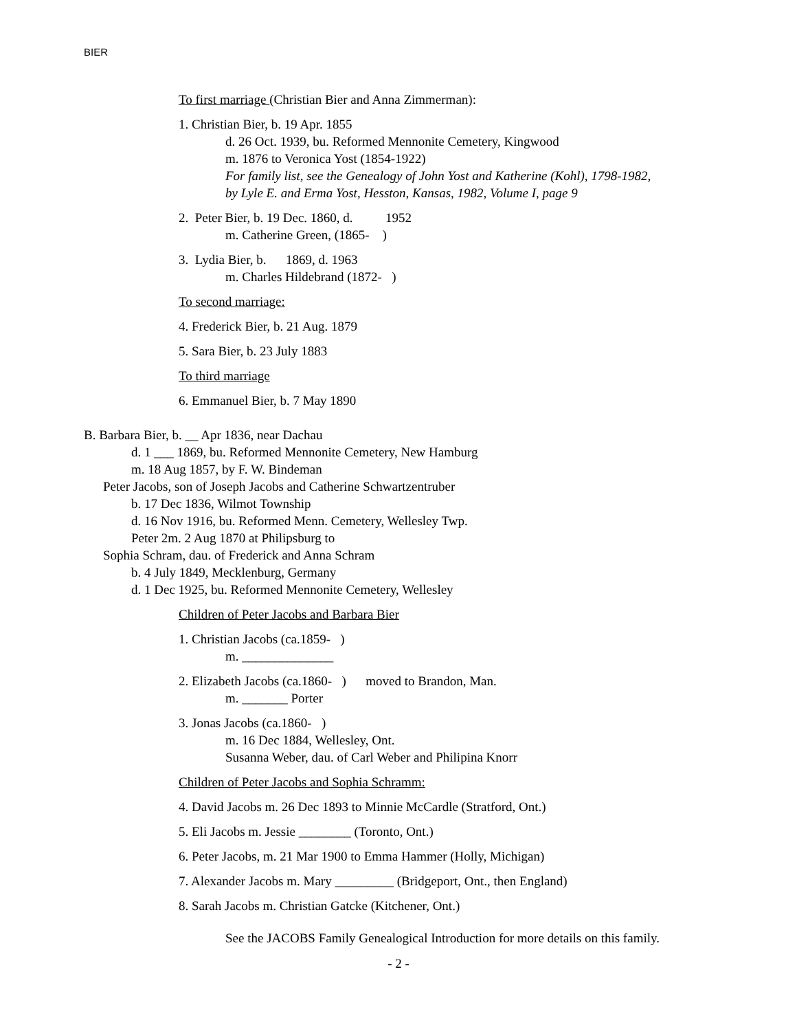BIER
To first marriage (Christian Bier and Anna Zimmerman):
1. Christian Bier, b. 19 Apr. 1855
d. 26 Oct. 1939, bu. Reformed Mennonite Cemetery, Kingwood
m. 1876 to Veronica Yost (1854-1922)
For family list, see the Genealogy of John Yost and Katherine (Kohl), 1798-1982,
by Lyle E. and Erma Yost, Hesston, Kansas, 1982, Volume I, page 9
2. Peter Bier, b. 19 Dec. 1860, d. 1952
m. Catherine Green, (1865- )
3. Lydia Bier, b. 1869, d. 1963
m. Charles Hildebrand (1872- )
To second marriage:
4. Frederick Bier, b. 21 Aug. 1879
5. Sara Bier, b. 23 July 1883
To third marriage
6. Emmanuel Bier, b. 7 May 1890
B. Barbara Bier, b. __ Apr 1836, near Dachau
d. 1 ___ 1869, bu. Reformed Mennonite Cemetery, New Hamburg
m. 18 Aug 1857, by F. W. Bindeman
Peter Jacobs, son of Joseph Jacobs and Catherine Schwartzentruber
b. 17 Dec 1836, Wilmot Township
d. 16 Nov 1916, bu. Reformed Menn. Cemetery, Wellesley Twp.
Peter 2m. 2 Aug 1870 at Philipsburg to
Sophia Schram, dau. of Frederick and Anna Schram
b. 4 July 1849, Mecklenburg, Germany
d. 1 Dec 1925, bu. Reformed Mennonite Cemetery, Wellesley
Children of Peter Jacobs and Barbara Bier
1. Christian Jacobs (ca.1859- )
m. ______________
2. Elizabeth Jacobs (ca.1860- ) moved to Brandon, Man.
m. _______ Porter
3. Jonas Jacobs (ca.1860- )
m. 16 Dec 1884, Wellesley, Ont.
Susanna Weber, dau. of Carl Weber and Philipina Knorr
Children of Peter Jacobs and Sophia Schramm:
4. David Jacobs m. 26 Dec 1893 to Minnie McCardle (Stratford, Ont.)
5. Eli Jacobs m. Jessie ________ (Toronto, Ont.)
6. Peter Jacobs, m. 21 Mar 1900 to Emma Hammer (Holly, Michigan)
7. Alexander Jacobs m. Mary _________ (Bridgeport, Ont., then England)
8. Sarah Jacobs m. Christian Gatcke (Kitchener, Ont.)
See the JACOBS Family Genealogical Introduction for more details on this family.
- 2 -